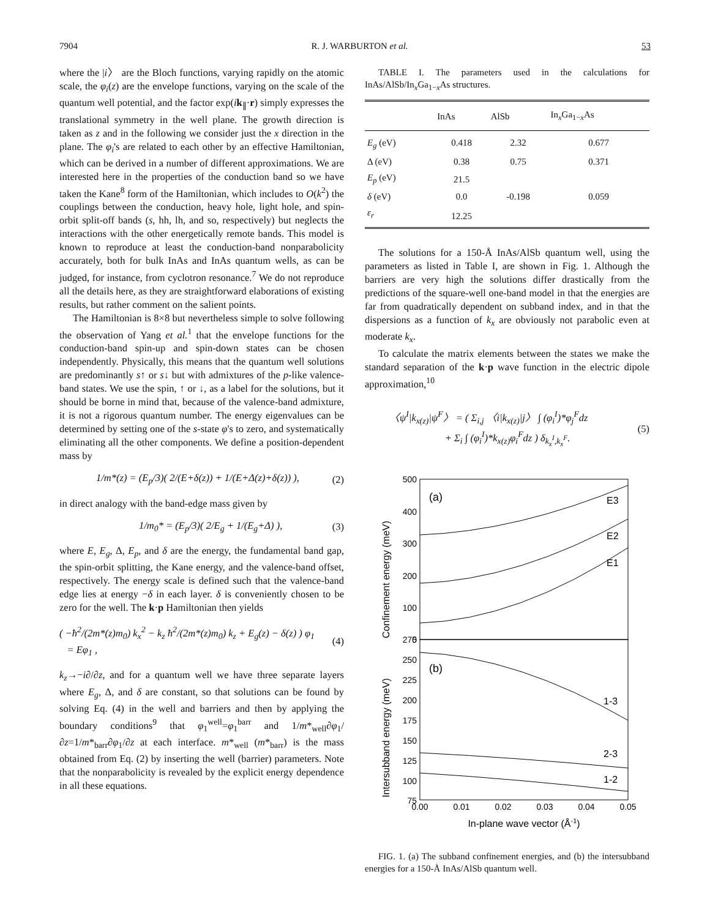7904 R. J. WARBURTON et al. 53
where the |i〉 are the Bloch functions, varying rapidly on the atomic scale, the φ<sub>i</sub>(z) are the envelope functions, varying on the scale of the quantum well potential, and the factor exp(ik<sub>∥</sub>·r) simply expresses the translational symmetry in the well plane. The growth direction is taken as z and in the following we consider just the x direction in the plane. The φ<sub>i</sub>'s are related to each other by an effective Hamiltonian, which can be derived in a number of different approximations. We are interested here in the properties of the conduction band so we have taken the Kane<sup>8</sup> form of the Hamiltonian, which includes to O(k<sup>2</sup>) the couplings between the conduction, heavy hole, light hole, and spin-orbit split-off bands (s, hh, lh, and so, respectively) but neglects the interactions with the other energetically remote bands. This model is known to reproduce at least the conduction-band nonparabolicity accurately, both for bulk InAs and InAs quantum wells, as can be judged, for instance, from cyclotron resonance.<sup>7</sup> We do not reproduce all the details here, as they are straightforward elaborations of existing results, but rather comment on the salient points.
The Hamiltonian is 8×8 but nevertheless simple to solve following the observation of Yang et al.<sup>1</sup> that the envelope functions for the conduction-band spin-up and spin-down states can be chosen independently. Physically, this means that the quantum well solutions are predominantly s↑ or s↓ but with admixtures of the p-like valence-band states. We use the spin, ↑ or ↓, as a label for the solutions, but it should be borne in mind that, because of the valence-band admixture, it is not a rigorous quantum number. The energy eigenvalues can be determined by setting one of the s-state φ's to zero, and systematically eliminating all the other components. We define a position-dependent mass by
1/m*(z) = (E<sub>p</sub>/3)( 2/(E+δ(z)) + 1/(E+Δ(z)+δ(z)) ), (2)
in direct analogy with the band-edge mass given by
1/m<sub>0</sub>* = (E<sub>p</sub>/3)( 2/E<sub>g</sub> + 1/(E<sub>g</sub>+Δ) ), (3)
where E, E<sub>g</sub>, Δ, E<sub>p</sub>, and δ are the energy, the fundamental band gap, the spin-orbit splitting, the Kane energy, and the valence-band offset, respectively. The energy scale is defined such that the valence-band edge lies at energy −δ in each layer. δ is conveniently chosen to be zero for the well. The k·p Hamiltonian then yields
( −ħ<sup>2</sup>/(2m*(z)m<sub>0</sub>) k<sub>x</sub><sup>2</sup> − k<sub>z</sub> ħ<sup>2</sup>/(2m*(z)m<sub>0</sub>) k<sub>z</sub> + E<sub>g</sub>(z) − δ(z) ) φ<sub>1</sub>
= Eφ<sub>1</sub> , (4)
k<sub>z</sub>→−i∂/∂z, and for a quantum well we have three separate layers where E<sub>g</sub>, Δ, and δ are constant, so that solutions can be found by solving Eq. (4) in the well and barriers and then by applying the boundary conditions<sup>9</sup> that φ<sub>1</sub><sup>well</sup>=φ<sub>1</sub><sup>barr</sup> and 1/m*<sub>well</sub>∂φ<sub>1</sub>/∂z=1/m*<sub>barr</sub>∂φ<sub>1</sub>/∂z at each interface. m*<sub>well</sub> (m*<sub>barr</sub>) is the mass obtained from Eq. (2) by inserting the well (barrier) parameters. Note that the nonparabolicity is revealed by the explicit energy dependence in all these equations.
TABLE I. The parameters used in the calculations for InAs/AlSb/In<sub>x</sub>Ga<sub>1−x</sub>As structures.
| | InAs | AlSb | In<sub>x</sub>Ga<sub>1−x</sub>As |
| --- | --- | --- | --- |
| E<sub>g</sub> (eV) | 0.418 | 2.32 | 0.677 |
| Δ (eV) | 0.38 | 0.75 | 0.371 |
| E<sub>p</sub> (eV) | 21.5 | | |
| δ (eV) | 0.0 | -0.198 | 0.059 |
| ε<sub>r</sub> | 12.25 | | |
The solutions for a 150-Å InAs/AlSb quantum well, using the parameters as listed in Table I, are shown in Fig. 1. Although the barriers are very high the solutions differ drastically from the predictions of the square-well one-band model in that the energies are far from quadratically dependent on subband index, and in that the dispersions as a function of k<sub>x</sub> are obviously not parabolic even at moderate k<sub>x</sub>.
To calculate the matrix elements between the states we make the standard separation of the k·p wave function in the electric dipole approximation,<sup>10</sup>
〈ψ<sup>I</sup>|k<sub>x(z)</sub>|ψ<sup>F</sup>〉 = ( Σ<sub>i,j</sub> 〈i|k<sub>x(z)</sub>|j〉 ∫ (φ<sub>i</sub><sup>I</sup>)*φ<sub>j</sub><sup>F</sup>dz
+ Σ<sub>i</sub> ∫ (φ<sub>i</sub><sup>I</sup>)*k<sub>x(z)</sub>φ<sub>i</sub><sup>F</sup>dz ) δ<sub>k<sub>x</sub><sup>I</sup>,k<sub>x</sub><sup>F</sup></sub>. (5)
500
400
300
200
100
0
275
250
225
200
175
150
125
100
75
0.00
0.01
0.02
0.03
0.04
0.05
In-plane wave vector (Å-1)
Confinement energy (meV)
Intersubband energy (meV)
(a)
(b)
E3
E2
E1
1-3
2-3
1-2
FIG. 1. (a) The subband confinement energies, and (b) the intersubband energies for a 150-Å InAs/AlSb quantum well.